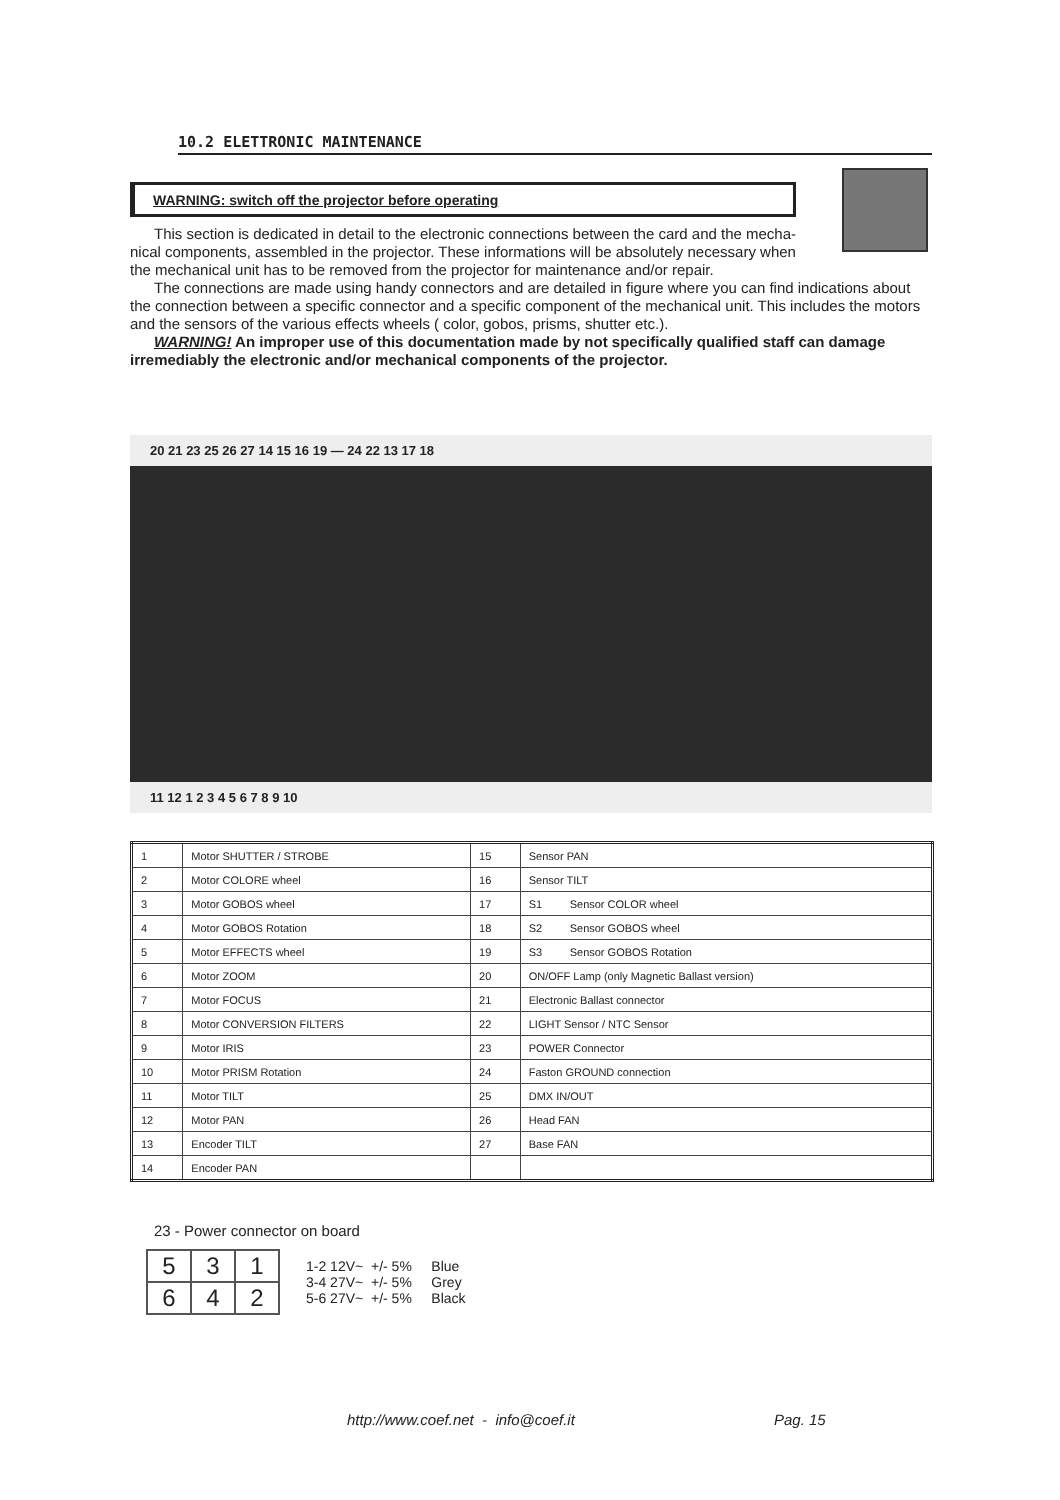10.2 ELETTRONIC MAINTENANCE
WARNING: switch off the projector before operating
This section is dedicated in detail to the electronic connections between the card and the mecha-
nical components, assembled in the projector. These informations will be absolutely necessary when
the mechanical unit has to be removed from the projector for maintenance and/or repair.
The connections are made using handy connectors and are detailed in figure where you can find indications about the connection between a specific connector and a specific component of the mechanical unit. This includes the motors and the sensors of the various effects wheels ( color, gobos, prisms, shutter etc.).
WARNING! An improper use of this documentation made by not specifically qualified staff can damage irremediably the electronic and/or mechanical components of the projector.
20 21 23 25 26 27 14 15 16 19 — 24 22 13 17 18
11 12 1 2 3 4 5 6 7 8 9 10
| 1 | Motor SHUTTER / STROBE | 15 | Sensor PAN |
| 2 | Motor COLORE wheel | 16 | Sensor TILT |
| 3 | Motor GOBOS wheel | 17 | S1 Sensor COLOR wheel |
| 4 | Motor GOBOS Rotation | 18 | S2 Sensor GOBOS wheel |
| 5 | Motor EFFECTS wheel | 19 | S3 Sensor GOBOS Rotation |
| 6 | Motor ZOOM | 20 | ON/OFF Lamp (only Magnetic Ballast version) |
| 7 | Motor FOCUS | 21 | Electronic Ballast connector |
| 8 | Motor CONVERSION FILTERS | 22 | LIGHT Sensor / NTC Sensor |
| 9 | Motor IRIS | 23 | POWER Connector |
| 10 | Motor PRISM Rotation | 24 | Faston GROUND connection |
| 11 | Motor TILT | 25 | DMX IN/OUT |
| 12 | Motor PAN | 26 | Head FAN |
| 13 | Encoder TILT | 27 | Base FAN |
| 14 | Encoder PAN | | |
23 - Power connector on board
| 5 | 3 | 1 |
| 6 | 4 | 2 |
1-2 12V~ +/- 5% Blue
3-4 27V~ +/- 5% Grey
5-6 27V~ +/- 5% Black
http://www.coef.net - info@coef.it
Pag. 15